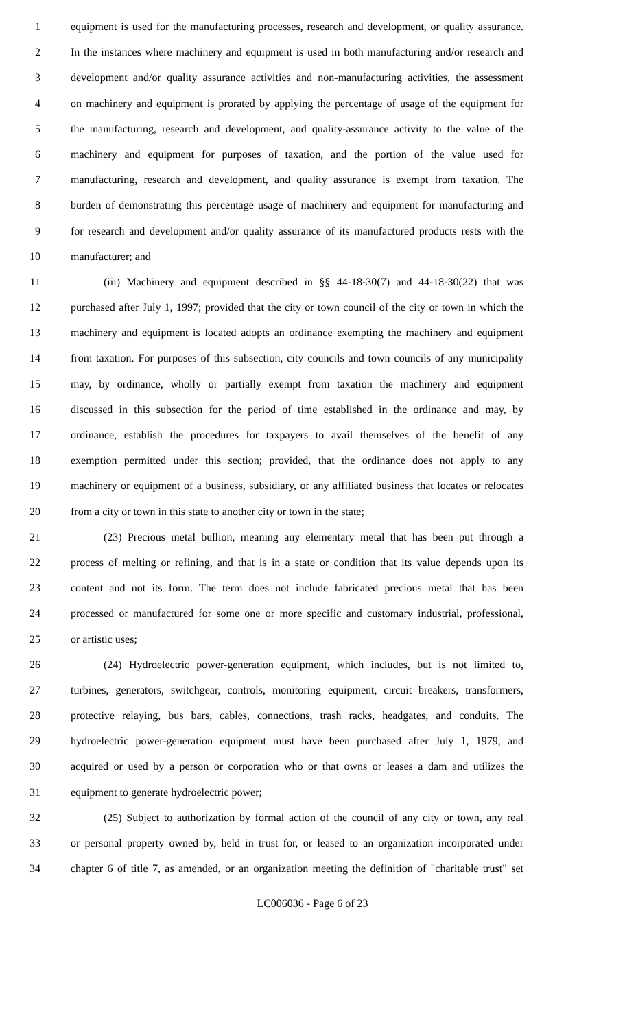1 equipment is used for the manufacturing processes, research and development, or quality assurance.
2 In the instances where machinery and equipment is used in both manufacturing and/or research and
3 development and/or quality assurance activities and non-manufacturing activities, the assessment
4 on machinery and equipment is prorated by applying the percentage of usage of the equipment for
5 the manufacturing, research and development, and quality-assurance activity to the value of the
6 machinery and equipment for purposes of taxation, and the portion of the value used for
7 manufacturing, research and development, and quality assurance is exempt from taxation. The
8 burden of demonstrating this percentage usage of machinery and equipment for manufacturing and
9 for research and development and/or quality assurance of its manufactured products rests with the
10 manufacturer; and
11 (iii) Machinery and equipment described in §§ 44-18-30(7) and 44-18-30(22) that was
12 purchased after July 1, 1997; provided that the city or town council of the city or town in which the
13 machinery and equipment is located adopts an ordinance exempting the machinery and equipment
14 from taxation. For purposes of this subsection, city councils and town councils of any municipality
15 may, by ordinance, wholly or partially exempt from taxation the machinery and equipment
16 discussed in this subsection for the period of time established in the ordinance and may, by
17 ordinance, establish the procedures for taxpayers to avail themselves of the benefit of any
18 exemption permitted under this section; provided, that the ordinance does not apply to any
19 machinery or equipment of a business, subsidiary, or any affiliated business that locates or relocates
20 from a city or town in this state to another city or town in the state;
21 (23) Precious metal bullion, meaning any elementary metal that has been put through a
22 process of melting or refining, and that is in a state or condition that its value depends upon its
23 content and not its form. The term does not include fabricated precious metal that has been
24 processed or manufactured for some one or more specific and customary industrial, professional,
25 or artistic uses;
26 (24) Hydroelectric power-generation equipment, which includes, but is not limited to,
27 turbines, generators, switchgear, controls, monitoring equipment, circuit breakers, transformers,
28 protective relaying, bus bars, cables, connections, trash racks, headgates, and conduits. The
29 hydroelectric power-generation equipment must have been purchased after July 1, 1979, and
30 acquired or used by a person or corporation who or that owns or leases a dam and utilizes the
31 equipment to generate hydroelectric power;
32 (25) Subject to authorization by formal action of the council of any city or town, any real
33 or personal property owned by, held in trust for, or leased to an organization incorporated under
34 chapter 6 of title 7, as amended, or an organization meeting the definition of "charitable trust" set
LC006036 - Page 6 of 23